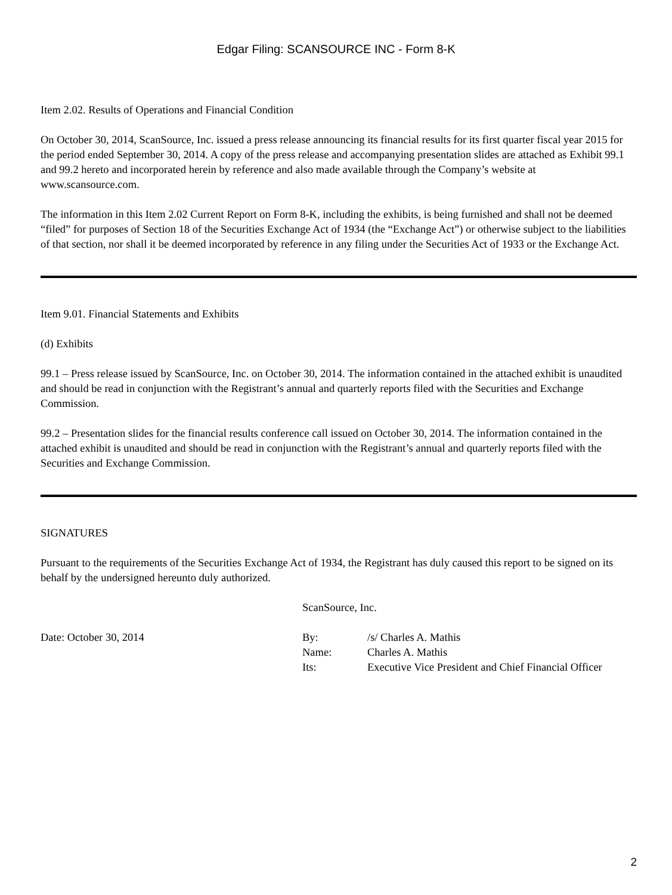Edgar Filing: SCANSOURCE INC - Form 8-K
Item 2.02. Results of Operations and Financial Condition
On October 30, 2014, ScanSource, Inc. issued a press release announcing its financial results for its first quarter fiscal year 2015 for the period ended September 30, 2014. A copy of the press release and accompanying presentation slides are attached as Exhibit 99.1 and 99.2 hereto and incorporated herein by reference and also made available through the Company’s website at www.scansource.com.
The information in this Item 2.02 Current Report on Form 8-K, including the exhibits, is being furnished and shall not be deemed “filed” for purposes of Section 18 of the Securities Exchange Act of 1934 (the “Exchange Act”) or otherwise subject to the liabilities of that section, nor shall it be deemed incorporated by reference in any filing under the Securities Act of 1933 or the Exchange Act.
Item 9.01. Financial Statements and Exhibits
(d) Exhibits
99.1 – Press release issued by ScanSource, Inc. on October 30, 2014. The information contained in the attached exhibit is unaudited and should be read in conjunction with the Registrant’s annual and quarterly reports filed with the Securities and Exchange Commission.
99.2 – Presentation slides for the financial results conference call issued on October 30, 2014. The information contained in the attached exhibit is unaudited and should be read in conjunction with the Registrant’s annual and quarterly reports filed with the Securities and Exchange Commission.
SIGNATURES
Pursuant to the requirements of the Securities Exchange Act of 1934, the Registrant has duly caused this report to be signed on its behalf by the undersigned hereunto duly authorized.
| | ScanSource, Inc. | |
| Date: October 30, 2014 | By: | /s/ Charles A. Mathis |
| | Name: | Charles A. Mathis |
| | Its: | Executive Vice President and Chief Financial Officer |
2